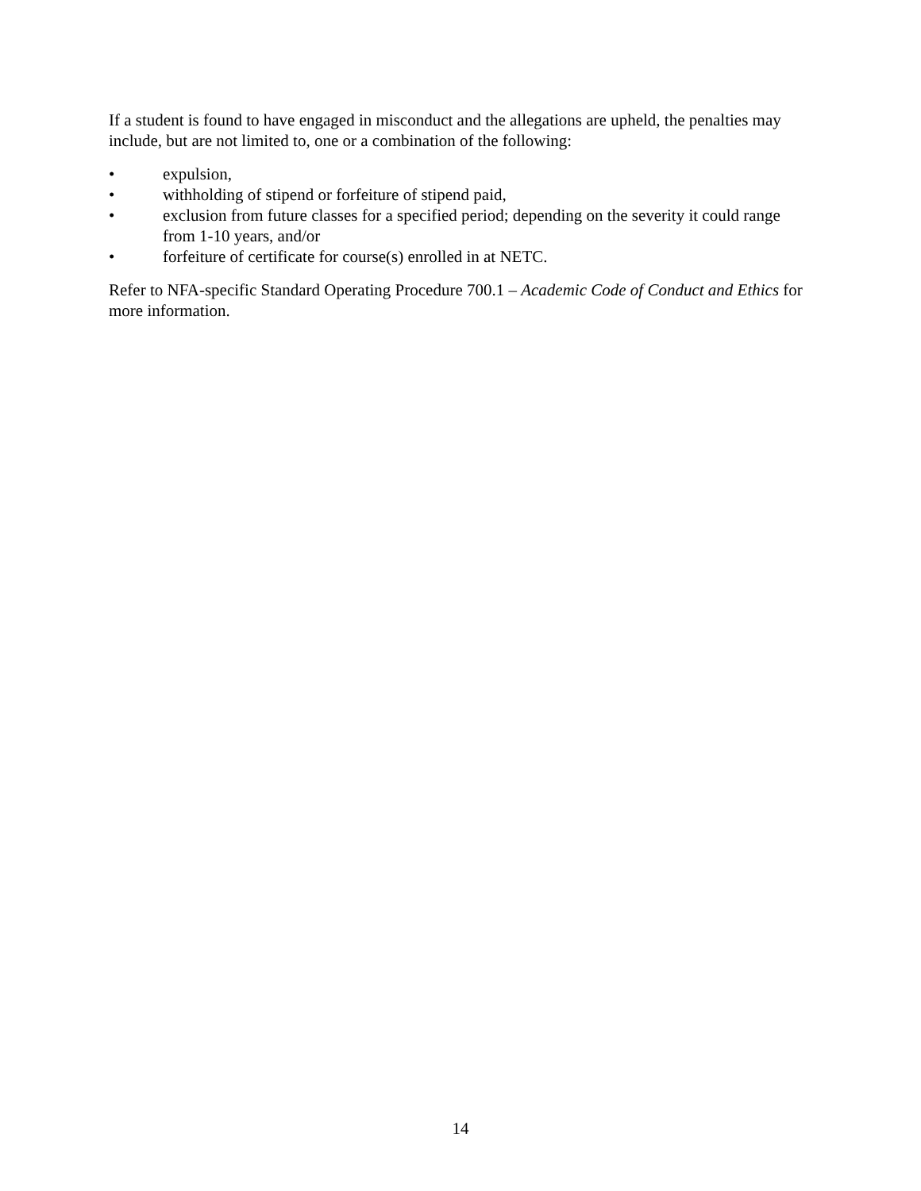If a student is found to have engaged in misconduct and the allegations are upheld, the penalties may include, but are not limited to, one or a combination of the following:
• expulsion,
• withholding of stipend or forfeiture of stipend paid,
• exclusion from future classes for a specified period; depending on the severity it could range from 1-10 years, and/or
• forfeiture of certificate for course(s) enrolled in at NETC.
Refer to NFA-specific Standard Operating Procedure 700.1 – Academic Code of Conduct and Ethics for more information.
14